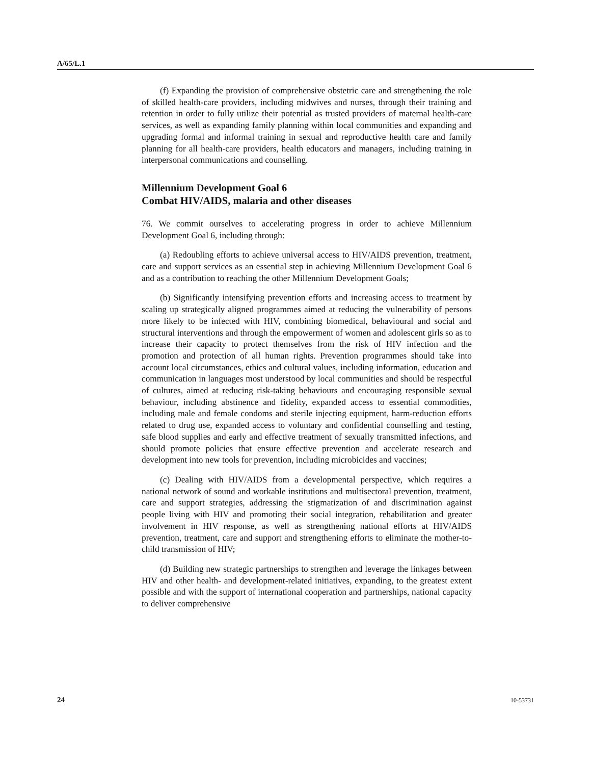A/65/L.1
(f) Expanding the provision of comprehensive obstetric care and strengthening the role of skilled health-care providers, including midwives and nurses, through their training and retention in order to fully utilize their potential as trusted providers of maternal health-care services, as well as expanding family planning within local communities and expanding and upgrading formal and informal training in sexual and reproductive health care and family planning for all health-care providers, health educators and managers, including training in interpersonal communications and counselling.
Millennium Development Goal 6
Combat HIV/AIDS, malaria and other diseases
76. We commit ourselves to accelerating progress in order to achieve Millennium Development Goal 6, including through:
(a) Redoubling efforts to achieve universal access to HIV/AIDS prevention, treatment, care and support services as an essential step in achieving Millennium Development Goal 6 and as a contribution to reaching the other Millennium Development Goals;
(b) Significantly intensifying prevention efforts and increasing access to treatment by scaling up strategically aligned programmes aimed at reducing the vulnerability of persons more likely to be infected with HIV, combining biomedical, behavioural and social and structural interventions and through the empowerment of women and adolescent girls so as to increase their capacity to protect themselves from the risk of HIV infection and the promotion and protection of all human rights. Prevention programmes should take into account local circumstances, ethics and cultural values, including information, education and communication in languages most understood by local communities and should be respectful of cultures, aimed at reducing risk-taking behaviours and encouraging responsible sexual behaviour, including abstinence and fidelity, expanded access to essential commodities, including male and female condoms and sterile injecting equipment, harm-reduction efforts related to drug use, expanded access to voluntary and confidential counselling and testing, safe blood supplies and early and effective treatment of sexually transmitted infections, and should promote policies that ensure effective prevention and accelerate research and development into new tools for prevention, including microbicides and vaccines;
(c) Dealing with HIV/AIDS from a developmental perspective, which requires a national network of sound and workable institutions and multisectoral prevention, treatment, care and support strategies, addressing the stigmatization of and discrimination against people living with HIV and promoting their social integration, rehabilitation and greater involvement in HIV response, as well as strengthening national efforts at HIV/AIDS prevention, treatment, care and support and strengthening efforts to eliminate the mother-to-child transmission of HIV;
(d) Building new strategic partnerships to strengthen and leverage the linkages between HIV and other health- and development-related initiatives, expanding, to the greatest extent possible and with the support of international cooperation and partnerships, national capacity to deliver comprehensive
24 10-53731